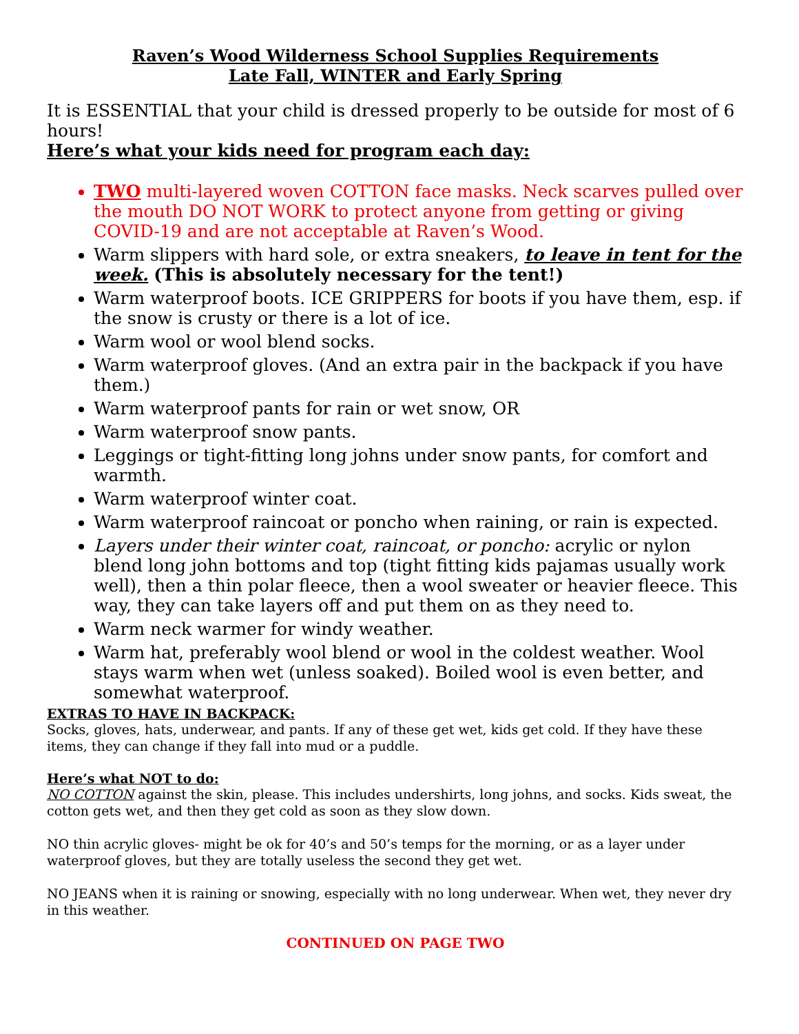Raven’s Wood Wilderness School Supplies Requirements
Late Fall, WINTER and Early Spring
It is ESSENTIAL that your child is dressed properly to be outside for most of 6 hours!
Here’s what your kids need for program each day:
TWO multi-layered woven COTTON face masks. Neck scarves pulled over the mouth DO NOT WORK to protect anyone from getting or giving COVID-19 and are not acceptable at Raven’s Wood.
Warm slippers with hard sole, or extra sneakers, to leave in tent for the week. (This is absolutely necessary for the tent!)
Warm waterproof boots. ICE GRIPPERS for boots if you have them, esp. if the snow is crusty or there is a lot of ice.
Warm wool or wool blend socks.
Warm waterproof gloves. (And an extra pair in the backpack if you have them.)
Warm waterproof pants for rain or wet snow, OR
Warm waterproof snow pants.
Leggings or tight-fitting long johns under snow pants, for comfort and warmth.
Warm waterproof winter coat.
Warm waterproof raincoat or poncho when raining, or rain is expected.
Layers under their winter coat, raincoat, or poncho: acrylic or nylon blend long john bottoms and top (tight fitting kids pajamas usually work well), then a thin polar fleece, then a wool sweater or heavier fleece. This way, they can take layers off and put them on as they need to.
Warm neck warmer for windy weather.
Warm hat, preferably wool blend or wool in the coldest weather. Wool stays warm when wet (unless soaked). Boiled wool is even better, and somewhat waterproof.
EXTRAS TO HAVE IN BACKPACK:
Socks, gloves, hats, underwear, and pants. If any of these get wet, kids get cold. If they have these items, they can change if they fall into mud or a puddle.
Here’s what NOT to do:
NO COTTON against the skin, please. This includes undershirts, long johns, and socks. Kids sweat, the cotton gets wet, and then they get cold as soon as they slow down.
NO thin acrylic gloves- might be ok for 40’s and 50’s temps for the morning, or as a layer under waterproof gloves, but they are totally useless the second they get wet.
NO JEANS when it is raining or snowing, especially with no long underwear. When wet, they never dry in this weather.
CONTINUED ON PAGE TWO